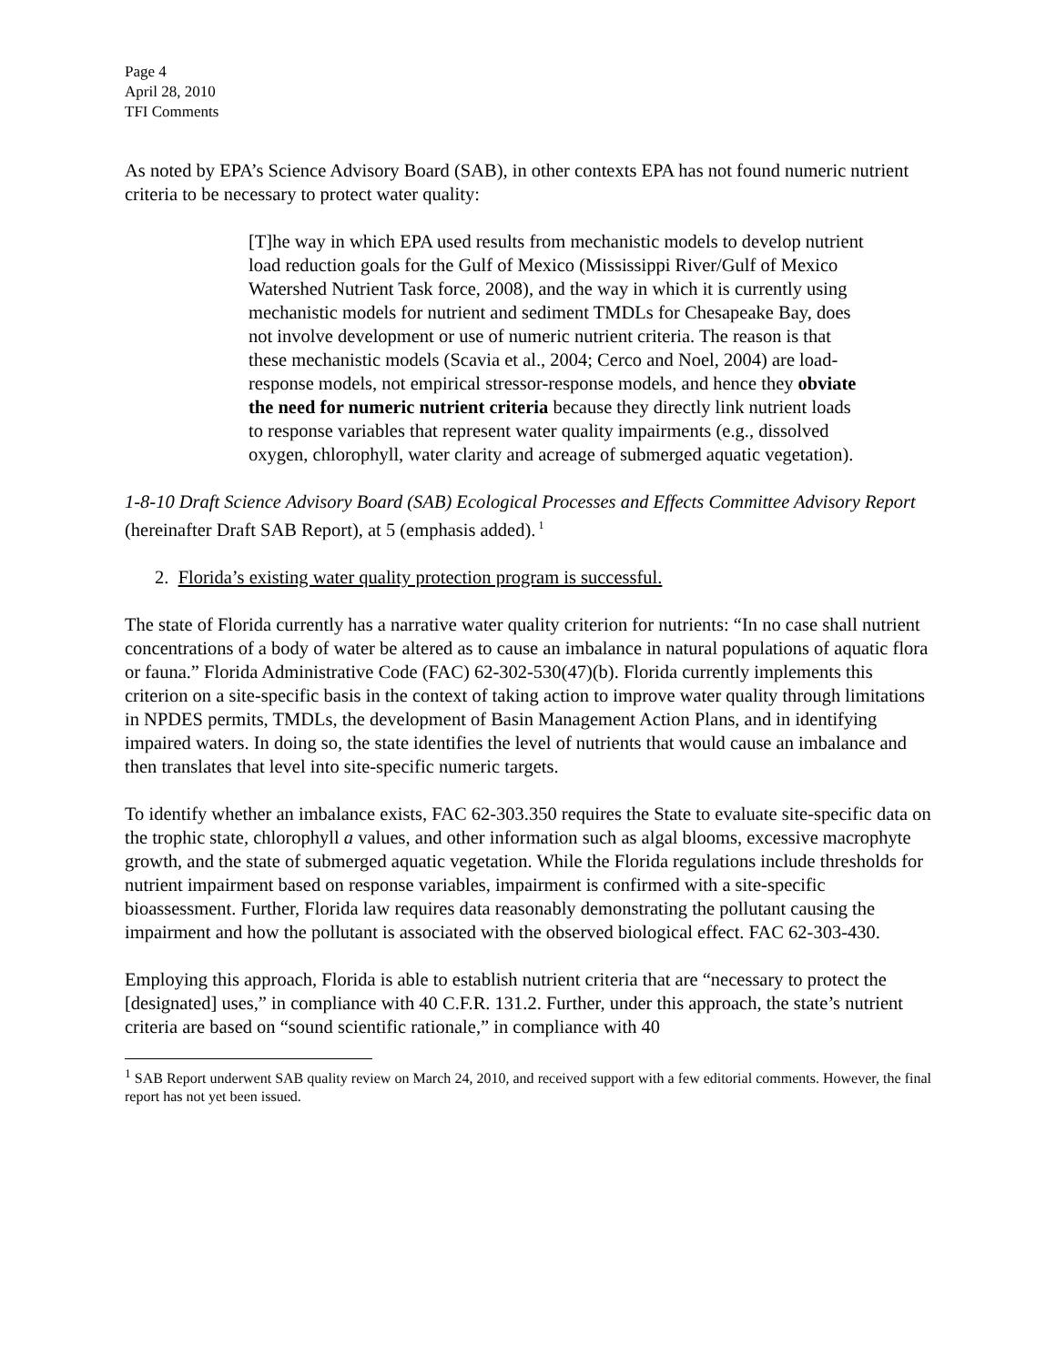Page 4
April 28, 2010
TFI Comments
As noted by EPA’s Science Advisory Board (SAB), in other contexts EPA has not found numeric nutrient criteria to be necessary to protect water quality:
[T]he way in which EPA used results from mechanistic models to develop nutrient load reduction goals for the Gulf of Mexico (Mississippi River/Gulf of Mexico Watershed Nutrient Task force, 2008), and the way in which it is currently using mechanistic models for nutrient and sediment TMDLs for Chesapeake Bay, does not involve development or use of numeric nutrient criteria. The reason is that these mechanistic models (Scavia et al., 2004; Cerco and Noel, 2004) are load-response models, not empirical stressor-response models, and hence they obviate the need for numeric nutrient criteria because they directly link nutrient loads to response variables that represent water quality impairments (e.g., dissolved oxygen, chlorophyll, water clarity and acreage of submerged aquatic vegetation).
1-8-10 Draft Science Advisory Board (SAB) Ecological Processes and Effects Committee Advisory Report (hereinafter Draft SAB Report), at 5 (emphasis added).<sup>1</sup>
2. Florida’s existing water quality protection program is successful.
The state of Florida currently has a narrative water quality criterion for nutrients: “In no case shall nutrient concentrations of a body of water be altered as to cause an imbalance in natural populations of aquatic flora or fauna.” Florida Administrative Code (FAC) 62-302-530(47)(b). Florida currently implements this criterion on a site-specific basis in the context of taking action to improve water quality through limitations in NPDES permits, TMDLs, the development of Basin Management Action Plans, and in identifying impaired waters. In doing so, the state identifies the level of nutrients that would cause an imbalance and then translates that level into site-specific numeric targets.
To identify whether an imbalance exists, FAC 62-303.350 requires the State to evaluate site-specific data on the trophic state, chlorophyll a values, and other information such as algal blooms, excessive macrophyte growth, and the state of submerged aquatic vegetation. While the Florida regulations include thresholds for nutrient impairment based on response variables, impairment is confirmed with a site-specific bioassessment. Further, Florida law requires data reasonably demonstrating the pollutant causing the impairment and how the pollutant is associated with the observed biological effect. FAC 62-303-430.
Employing this approach, Florida is able to establish nutrient criteria that are “necessary to protect the [designated] uses,” in compliance with 40 C.F.R. 131.2. Further, under this approach, the state’s nutrient criteria are based on “sound scientific rationale,” in compliance with 40
<sup>1</sup> SAB Report underwent SAB quality review on March 24, 2010, and received support with a few editorial comments. However, the final report has not yet been issued.